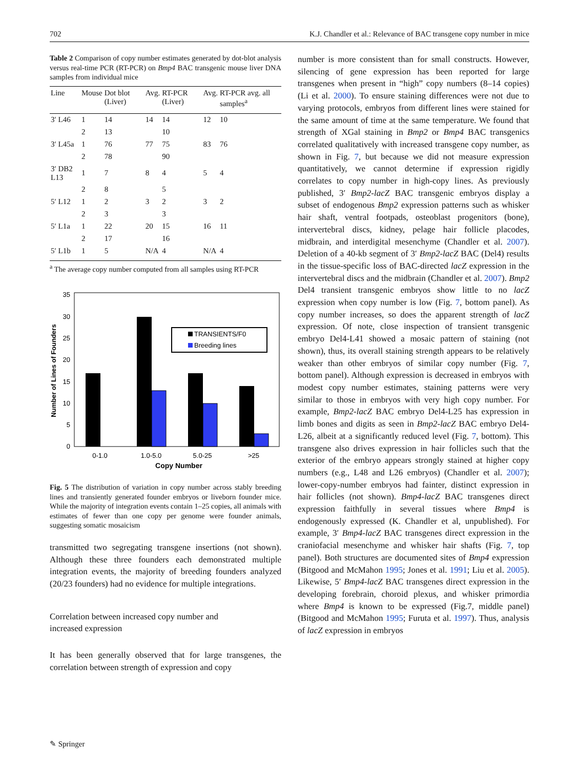702 K.J. Chandler et al.: Relevance of BAC transgene copy number in mice
Table 2 Comparison of copy number estimates generated by dot-blot analysis versus real-time PCR (RT-PCR) on Bmp4 BAC transgenic mouse liver DNA samples from individual mice
| Line | Mouse | Dot blot (Liver) | Avg. | RT-PCR (Liver) | Avg. | RT-PCR avg. all samples<sup>a</sup> |
| --- | --- | --- | --- | --- | --- | --- |
| 3′ L46 | 1 | 14 | 14 | 14 | 12 | 10 |
| | 2 | 13 | | 10 | | |
| 3′ L45a | 1 | 76 | 77 | 75 | 83 | 76 |
| | 2 | 78 | | 90 | | |
| 3′ DB2 L13 | 1 | 7 | 8 | 4 | 5 | 4 |
| | 2 | 8 | | 5 | | |
| 5′ L12 | 1 | 2 | 3 | 2 | 3 | 2 |
| | 2 | 3 | | 3 | | |
| 5′ L1a | 1 | 22 | 20 | 15 | 16 | 11 |
| | 2 | 17 | | 16 | | |
| 5′ L1b | 1 | 5 | N/A | 4 | N/A | 4 |
<sup>a</sup> The average copy number computed from all samples using RT-PCR
0
5
10
15
20
25
30
35
Number of Lines of Founders
TRANSIENTS/F0
Breeding lines
0-1.0
1.0-5.0
5.0-25
>25
Copy Number
Fig. 5 The distribution of variation in copy number across stably breeding lines and transiently generated founder embryos or liveborn founder mice. While the majority of integration events contain 1–25 copies, all animals with estimates of fewer than one copy per genome were founder animals, suggesting somatic mosaicism
transmitted two segregating transgene insertions (not shown). Although these three founders each demonstrated multiple integration events, the majority of breeding founders analyzed (20/23 founders) had no evidence for multiple integrations.
Correlation between increased copy number and
increased expression
It has been generally observed that for large transgenes, the correlation between strength of expression and copy
number is more consistent than for small constructs. However, silencing of gene expression has been reported for large transgenes when present in “high” copy numbers (8–14 copies) (Li et al. 2000). To ensure staining differences were not due to varying protocols, embryos from different lines were stained for the same amount of time at the same temperature. We found that strength of XGal staining in Bmp2 or Bmp4 BAC transgenics correlated qualitatively with increased transgene copy number, as shown in Fig. 7, but because we did not measure expression quantitatively, we cannot determine if expression rigidly correlates to copy number in high-copy lines. As previously published, 3′ Bmp2-lacZ BAC transgenic embryos display a subset of endogenous Bmp2 expression patterns such as whisker hair shaft, ventral footpads, osteoblast progenitors (bone), intervertebral discs, kidney, pelage hair follicle placodes, midbrain, and interdigital mesenchyme (Chandler et al. 2007). Deletion of a 40-kb segment of 3′ Bmp2-lacZ BAC (Del4) results in the tissue-specific loss of BAC-directed lacZ expression in the intervertebral discs and the midbrain (Chandler et al. 2007). Bmp2 Del4 transient transgenic embryos show little to no lacZ expression when copy number is low (Fig. 7, bottom panel). As copy number increases, so does the apparent strength of lacZ expression. Of note, close inspection of transient transgenic embryo Del4-L41 showed a mosaic pattern of staining (not shown), thus, its overall staining strength appears to be relatively weaker than other embryos of similar copy number (Fig. 7, bottom panel). Although expression is decreased in embryos with modest copy number estimates, staining patterns were very similar to those in embryos with very high copy number. For example, Bmp2-lacZ BAC embryo Del4-L25 has expression in limb bones and digits as seen in Bmp2-lacZ BAC embryo Del4-L26, albeit at a significantly reduced level (Fig. 7, bottom). This transgene also drives expression in hair follicles such that the exterior of the embryo appears strongly stained at higher copy numbers (e.g., L48 and L26 embryos) (Chandler et al. 2007); lower-copy-number embryos had fainter, distinct expression in hair follicles (not shown). Bmp4-lacZ BAC transgenes direct expression faithfully in several tissues where Bmp4 is endogenously expressed (K. Chandler et al, unpublished). For example, 3′ Bmp4-lacZ BAC transgenes direct expression in the craniofacial mesenchyme and whisker hair shafts (Fig. 7, top panel). Both structures are documented sites of Bmp4 expression (Bitgood and McMahon 1995; Jones et al. 1991; Liu et al. 2005). Likewise, 5′ Bmp4-lacZ BAC transgenes direct expression in the developing forebrain, choroid plexus, and whisker primordia where Bmp4 is known to be expressed (Fig.7, middle panel) (Bitgood and McMahon 1995; Furuta et al. 1997). Thus, analysis of lacZ expression in embryos
✎ Springer